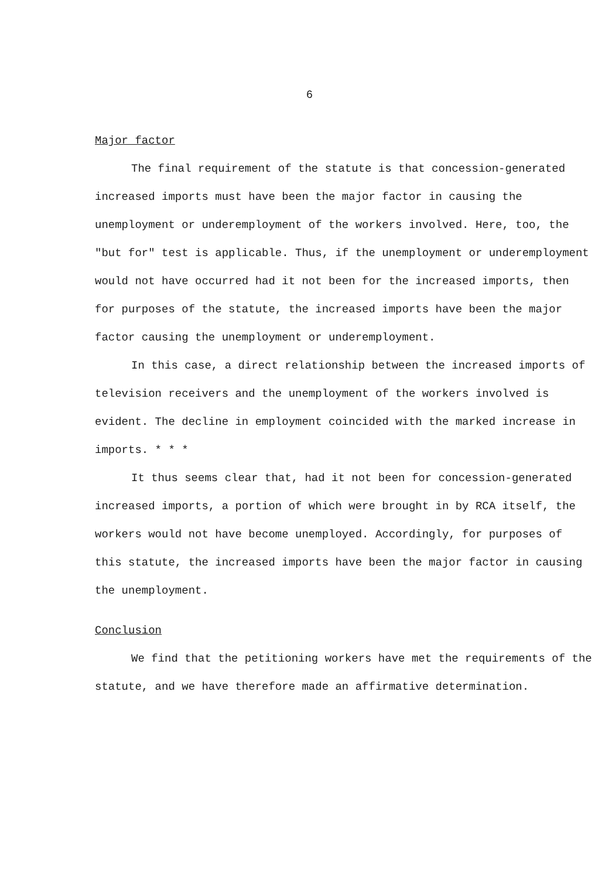6
Major factor
The final requirement of the statute is that concession-generated increased imports must have been the major factor in causing the unemployment or underemployment of the workers involved. Here, too, the "but for" test is applicable. Thus, if the unemployment or underemployment would not have occurred had it not been for the increased imports, then for purposes of the statute, the increased imports have been the major factor causing the unemployment or underemployment.
In this case, a direct relationship between the increased imports of television receivers and the unemployment of the workers involved is evident. The decline in employment coincided with the marked increase in imports. * * *
It thus seems clear that, had it not been for concession-generated increased imports, a portion of which were brought in by RCA itself, the workers would not have become unemployed. Accordingly, for purposes of this statute, the increased imports have been the major factor in causing the unemployment.
Conclusion
We find that the petitioning workers have met the requirements of the statute, and we have therefore made an affirmative determination.